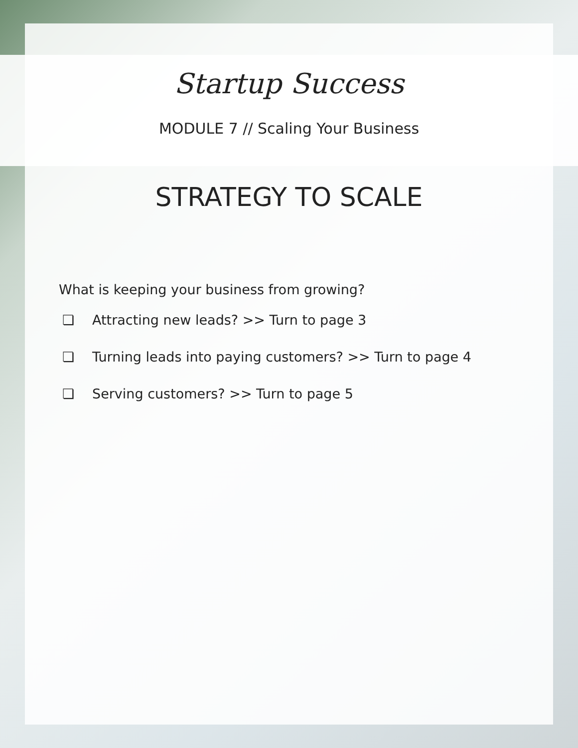Startup Success
MODULE 7 // Scaling Your Business
STRATEGY TO SCALE
What is keeping your business from growing?
❏ Attracting new leads? >> Turn to page 3
❏ Turning leads into paying customers? >> Turn to page 4
❏ Serving customers? >> Turn to page 5